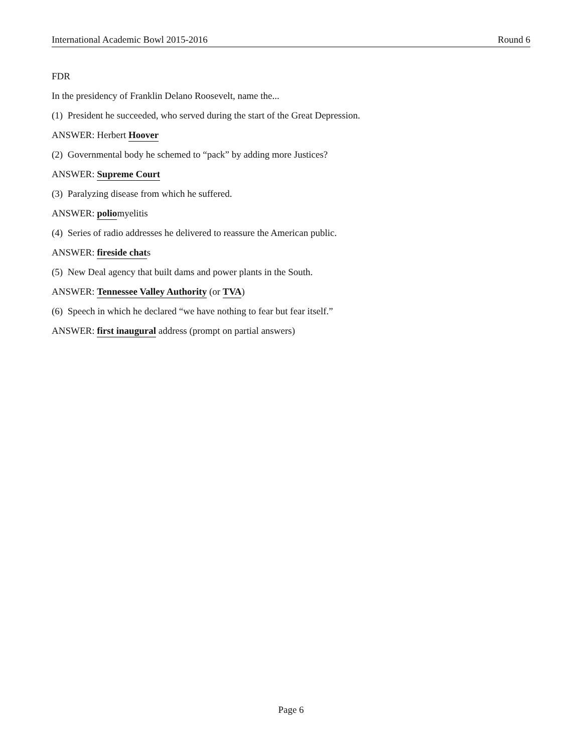International Academic Bowl 2015-2016 Round 6
FDR
In the presidency of Franklin Delano Roosevelt, name the...
(1) President he succeeded, who served during the start of the Great Depression.
ANSWER: Herbert Hoover
(2) Governmental body he schemed to “pack” by adding more Justices?
ANSWER: Supreme Court
(3) Paralyzing disease from which he suffered.
ANSWER: poliomyelitis
(4) Series of radio addresses he delivered to reassure the American public.
ANSWER: fireside chats
(5) New Deal agency that built dams and power plants in the South.
ANSWER: Tennessee Valley Authority (or TVA)
(6) Speech in which he declared “we have nothing to fear but fear itself.”
ANSWER: first inaugural address (prompt on partial answers)
Page 6